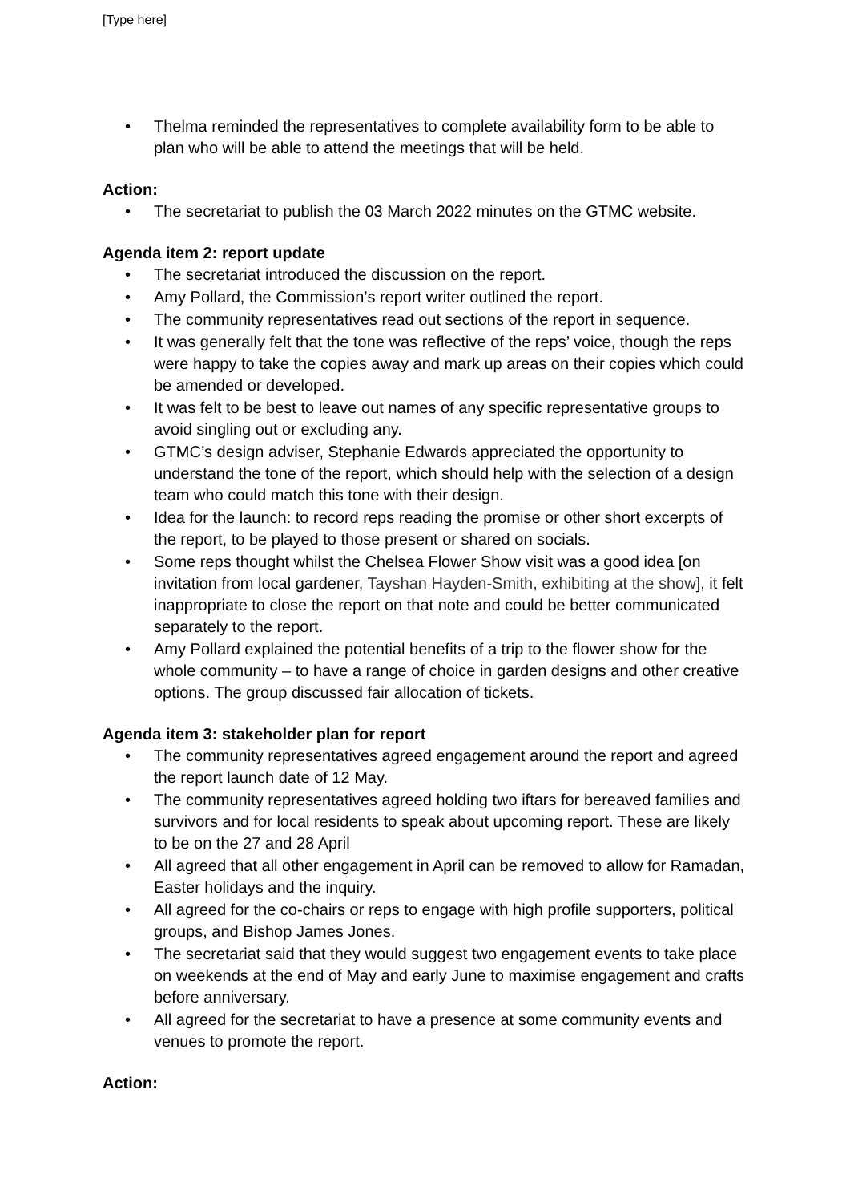[Type here]
• Thelma reminded the representatives to complete availability form to be able to plan who will be able to attend the meetings that will be held.
Action:
• The secretariat to publish the 03 March 2022 minutes on the GTMC website.
Agenda item 2: report update
• The secretariat introduced the discussion on the report.
• Amy Pollard, the Commission’s report writer outlined the report.
• The community representatives read out sections of the report in sequence.
• It was generally felt that the tone was reflective of the reps’ voice, though the reps were happy to take the copies away and mark up areas on their copies which could be amended or developed.
• It was felt to be best to leave out names of any specific representative groups to avoid singling out or excluding any.
• GTMC’s design adviser, Stephanie Edwards appreciated the opportunity to understand the tone of the report, which should help with the selection of a design team who could match this tone with their design.
• Idea for the launch: to record reps reading the promise or other short excerpts of the report, to be played to those present or shared on socials.
• Some reps thought whilst the Chelsea Flower Show visit was a good idea [on invitation from local gardener, Tayshan Hayden-Smith, exhibiting at the show], it felt inappropriate to close the report on that note and could be better communicated separately to the report.
• Amy Pollard explained the potential benefits of a trip to the flower show for the whole community – to have a range of choice in garden designs and other creative options. The group discussed fair allocation of tickets.
Agenda item 3: stakeholder plan for report
• The community representatives agreed engagement around the report and agreed the report launch date of 12 May.
• The community representatives agreed holding two iftars for bereaved families and survivors and for local residents to speak about upcoming report. These are likely to be on the 27 and 28 April
• All agreed that all other engagement in April can be removed to allow for Ramadan, Easter holidays and the inquiry.
• All agreed for the co-chairs or reps to engage with high profile supporters, political groups, and Bishop James Jones.
• The secretariat said that they would suggest two engagement events to take place on weekends at the end of May and early June to maximise engagement and crafts before anniversary.
• All agreed for the secretariat to have a presence at some community events and venues to promote the report.
Action: